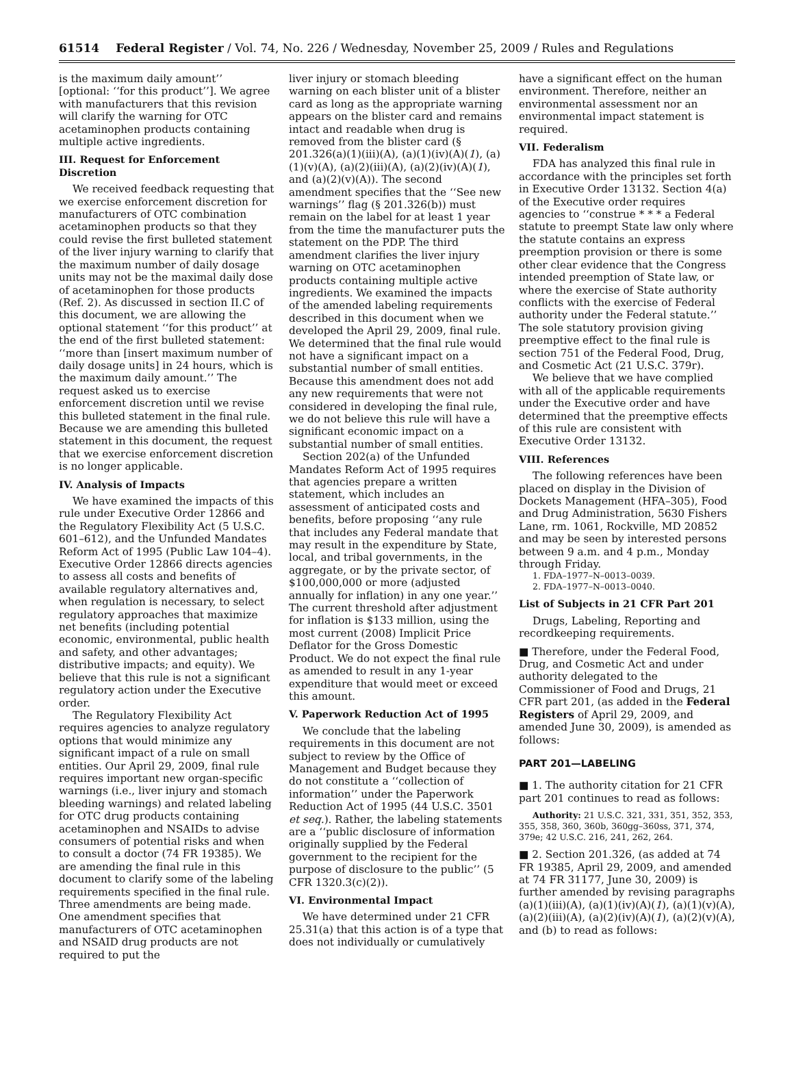61514 Federal Register / Vol. 74, No. 226 / Wednesday, November 25, 2009 / Rules and Regulations
is the maximum daily amount’’ [optional: ‘‘for this product’’]. We agree with manufacturers that this revision will clarify the warning for OTC acetaminophen products containing multiple active ingredients.
III. Request for Enforcement Discretion
We received feedback requesting that we exercise enforcement discretion for manufacturers of OTC combination acetaminophen products so that they could revise the first bulleted statement of the liver injury warning to clarify that the maximum number of daily dosage units may not be the maximal daily dose of acetaminophen for those products (Ref. 2). As discussed in section II.C of this document, we are allowing the optional statement ‘‘for this product’’ at the end of the first bulleted statement: ‘‘more than [insert maximum number of daily dosage units] in 24 hours, which is the maximum daily amount.’’ The request asked us to exercise enforcement discretion until we revise this bulleted statement in the final rule. Because we are amending this bulleted statement in this document, the request that we exercise enforcement discretion is no longer applicable.
IV. Analysis of Impacts
We have examined the impacts of this rule under Executive Order 12866 and the Regulatory Flexibility Act (5 U.S.C. 601–612), and the Unfunded Mandates Reform Act of 1995 (Public Law 104–4). Executive Order 12866 directs agencies to assess all costs and benefits of available regulatory alternatives and, when regulation is necessary, to select regulatory approaches that maximize net benefits (including potential economic, environmental, public health and safety, and other advantages; distributive impacts; and equity). We believe that this rule is not a significant regulatory action under the Executive order.
The Regulatory Flexibility Act requires agencies to analyze regulatory options that would minimize any significant impact of a rule on small entities. Our April 29, 2009, final rule requires important new organ-specific warnings (i.e., liver injury and stomach bleeding warnings) and related labeling for OTC drug products containing acetaminophen and NSAIDs to advise consumers of potential risks and when to consult a doctor (74 FR 19385). We are amending the final rule in this document to clarify some of the labeling requirements specified in the final rule. Three amendments are being made. One amendment specifies that manufacturers of OTC acetaminophen and NSAID drug products are not required to put the
liver injury or stomach bleeding warning on each blister unit of a blister card as long as the appropriate warning appears on the blister card and remains intact and readable when drug is removed from the blister card (§ 201.326(a)(1)(iii)(A), (a)(1)(iv)(A)(1), (a)(1)(v)(A), (a)(2)(iii)(A), (a)(2)(iv)(A)(1), and (a)(2)(v)(A)). The second amendment specifies that the ‘‘See new warnings’’ flag (§ 201.326(b)) must remain on the label for at least 1 year from the time the manufacturer puts the statement on the PDP. The third amendment clarifies the liver injury warning on OTC acetaminophen products containing multiple active ingredients. We examined the impacts of the amended labeling requirements described in this document when we developed the April 29, 2009, final rule. We determined that the final rule would not have a significant impact on a substantial number of small entities. Because this amendment does not add any new requirements that were not considered in developing the final rule, we do not believe this rule will have a significant economic impact on a substantial number of small entities.
Section 202(a) of the Unfunded Mandates Reform Act of 1995 requires that agencies prepare a written statement, which includes an assessment of anticipated costs and benefits, before proposing ‘‘any rule that includes any Federal mandate that may result in the expenditure by State, local, and tribal governments, in the aggregate, or by the private sector, of $100,000,000 or more (adjusted annually for inflation) in any one year.’’ The current threshold after adjustment for inflation is $133 million, using the most current (2008) Implicit Price Deflator for the Gross Domestic Product. We do not expect the final rule as amended to result in any 1-year expenditure that would meet or exceed this amount.
V. Paperwork Reduction Act of 1995
We conclude that the labeling requirements in this document are not subject to review by the Office of Management and Budget because they do not constitute a ‘‘collection of information’’ under the Paperwork Reduction Act of 1995 (44 U.S.C. 3501 et seq.). Rather, the labeling statements are a ‘‘public disclosure of information originally supplied by the Federal government to the recipient for the purpose of disclosure to the public’’ (5 CFR 1320.3(c)(2)).
VI. Environmental Impact
We have determined under 21 CFR 25.31(a) that this action is of a type that does not individually or cumulatively
have a significant effect on the human environment. Therefore, neither an environmental assessment nor an environmental impact statement is required.
VII. Federalism
FDA has analyzed this final rule in accordance with the principles set forth in Executive Order 13132. Section 4(a) of the Executive order requires agencies to ‘‘construe * * * a Federal statute to preempt State law only where the statute contains an express preemption provision or there is some other clear evidence that the Congress intended preemption of State law, or where the exercise of State authority conflicts with the exercise of Federal authority under the Federal statute.’’ The sole statutory provision giving preemptive effect to the final rule is section 751 of the Federal Food, Drug, and Cosmetic Act (21 U.S.C. 379r).
We believe that we have complied with all of the applicable requirements under the Executive order and have determined that the preemptive effects of this rule are consistent with Executive Order 13132.
VIII. References
The following references have been placed on display in the Division of Dockets Management (HFA–305), Food and Drug Administration, 5630 Fishers Lane, rm. 1061, Rockville, MD 20852 and may be seen by interested persons between 9 a.m. and 4 p.m., Monday through Friday.
1. FDA–1977–N–0013–0039.
2. FDA–1977–N–0013–0040.
List of Subjects in 21 CFR Part 201
Drugs, Labeling, Reporting and recordkeeping requirements.
■ Therefore, under the Federal Food, Drug, and Cosmetic Act and under authority delegated to the Commissioner of Food and Drugs, 21 CFR part 201, (as added in the Federal Registers of April 29, 2009, and amended June 30, 2009), is amended as follows:
PART 201—LABELING
■ 1. The authority citation for 21 CFR part 201 continues to read as follows:
Authority: 21 U.S.C. 321, 331, 351, 352, 353, 355, 358, 360, 360b, 360gg–360ss, 371, 374, 379e; 42 U.S.C. 216, 241, 262, 264.
■ 2. Section 201.326, (as added at 74 FR 19385, April 29, 2009, and amended at 74 FR 31177, June 30, 2009) is further amended by revising paragraphs (a)(1)(iii)(A), (a)(1)(iv)(A)(1), (a)(1)(v)(A), (a)(2)(iii)(A), (a)(2)(iv)(A)(1), (a)(2)(v)(A), and (b) to read as follows: